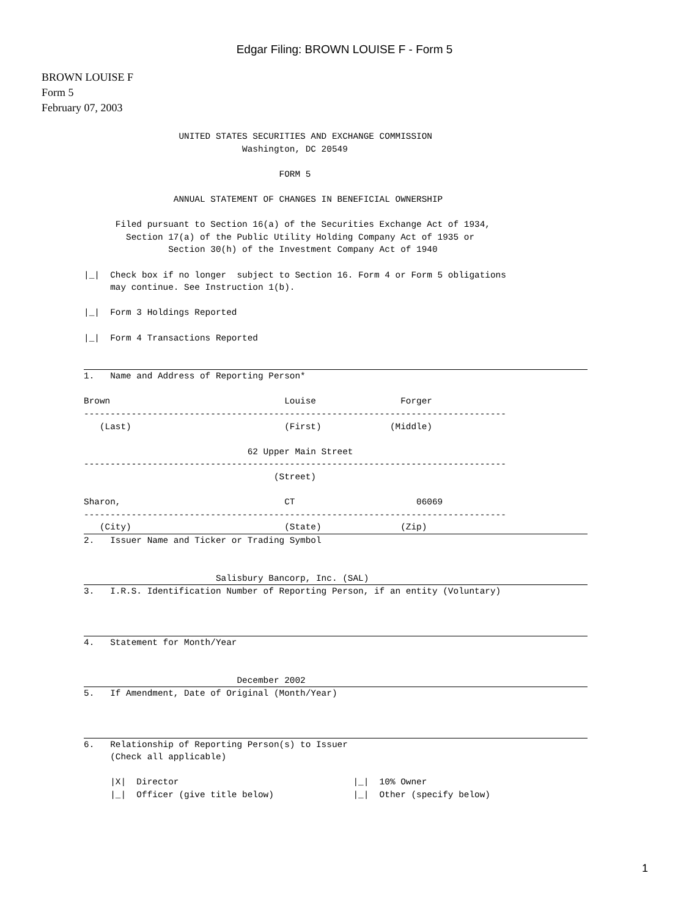Edgar Filing: BROWN LOUISE F - Form 5
BROWN LOUISE F
Form 5
February 07, 2003
                  UNITED STATES SECURITIES AND EXCHANGE COMMISSION
                              Washington, DC 20549

                                     FORM 5

                 ANNUAL STATEMENT OF CHANGES IN BENEFICIAL OWNERSHIP

      Filed pursuant to Section 16(a) of the Securities Exchange Act of 1934,
        Section 17(a) of the Public Utility Holding Company Act of 1935 or
                Section 30(h) of the Investment Company Act of 1940

|_|  Check box if no longer  subject to Section 16. Form 4 or Form 5 obligations
     may continue. See Instruction 1(b).

|_|  Form 3 Holdings Reported

|_|  Form 4 Transactions Reported


 1.   Name and Address of Reporting Person*

Brown                                 Louise                Forger
--------------------------------------------------------------------------------
   (Last)                             (First)             (Middle)

                               62 Upper Main Street
--------------------------------------------------------------------------------
                                    (Street)

Sharon,                               CT                       06069
--------------------------------------------------------------------------------
   (City)                             (State)               (Zip)
 2.   Issuer Name and Ticker or Trading Symbol


                         Salisbury Bancorp, Inc. (SAL)
 3.   I.R.S. Identification Number of Reporting Person, if an entity (Voluntary)



 4.   Statement for Month/Year


                             December 2002
 5.   If Amendment, Date of Original (Month/Year)



 6.   Relationship of Reporting Person(s) to Issuer
     (Check all applicable)

     |X|  Director                                 |_|  10% Owner
     |_|  Officer (give title below)               |_|  Other (specify below)
1